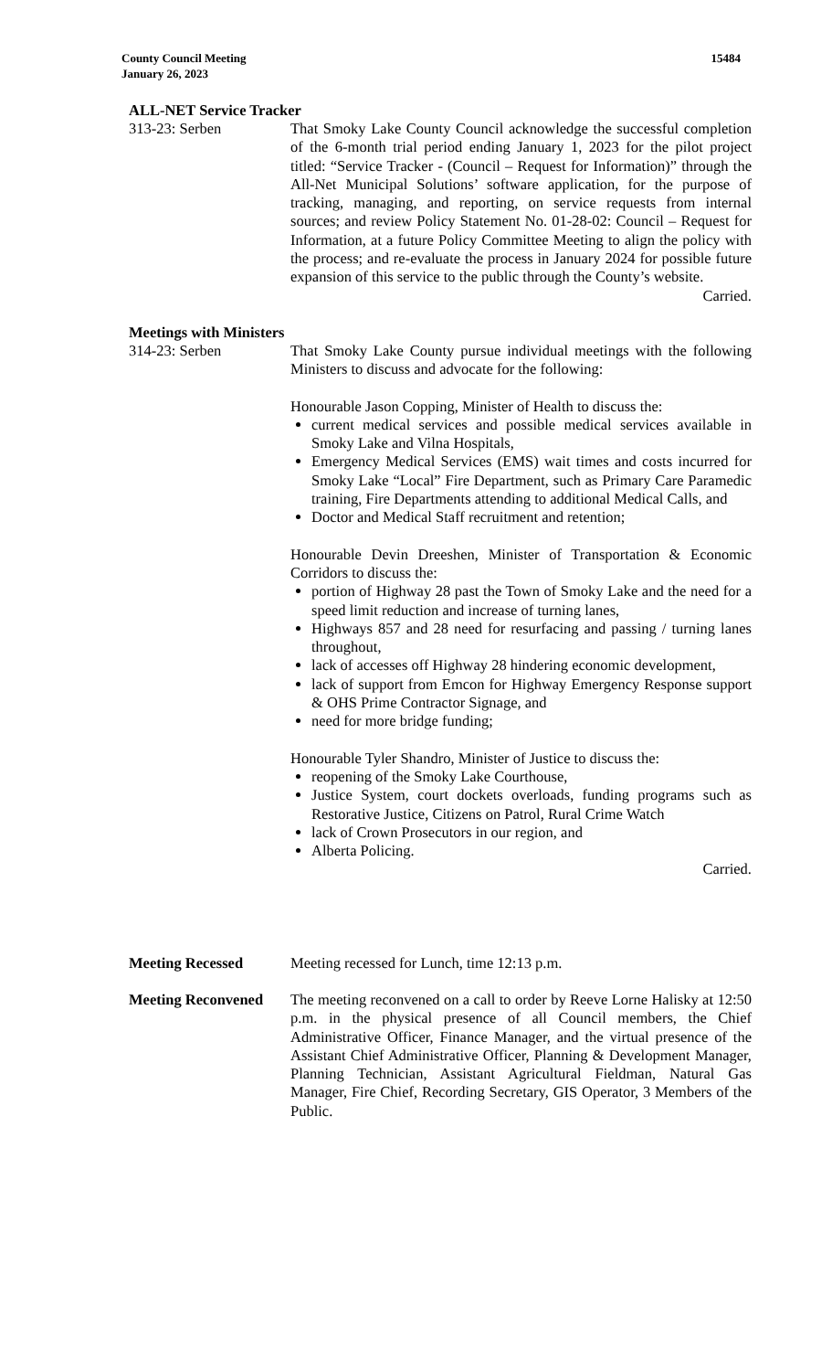County Council Meeting
January 26, 2023
15484
ALL-NET Service Tracker
313-23: Serben That Smoky Lake County Council acknowledge the successful completion of the 6-month trial period ending January 1, 2023 for the pilot project titled: “Service Tracker - (Council – Request for Information)” through the All-Net Municipal Solutions’ software application, for the purpose of tracking, managing, and reporting, on service requests from internal sources; and review Policy Statement No. 01-28-02: Council – Request for Information, at a future Policy Committee Meeting to align the policy with the process; and re-evaluate the process in January 2024 for possible future expansion of this service to the public through the County’s website.
Carried.
Meetings with Ministers
314-23: Serben That Smoky Lake County pursue individual meetings with the following Ministers to discuss and advocate for the following:
Honourable Jason Copping, Minister of Health to discuss the:
current medical services and possible medical services available in Smoky Lake and Vilna Hospitals,
Emergency Medical Services (EMS) wait times and costs incurred for Smoky Lake “Local” Fire Department, such as Primary Care Paramedic training, Fire Departments attending to additional Medical Calls, and
Doctor and Medical Staff recruitment and retention;
Honourable Devin Dreeshen, Minister of Transportation & Economic Corridors to discuss the:
portion of Highway 28 past the Town of Smoky Lake and the need for a speed limit reduction and increase of turning lanes,
Highways 857 and 28 need for resurfacing and passing / turning lanes throughout,
lack of accesses off Highway 28 hindering economic development,
lack of support from Emcon for Highway Emergency Response support & OHS Prime Contractor Signage, and
need for more bridge funding;
Honourable Tyler Shandro, Minister of Justice to discuss the:
reopening of the Smoky Lake Courthouse,
Justice System, court dockets overloads, funding programs such as Restorative Justice, Citizens on Patrol, Rural Crime Watch
lack of Crown Prosecutors in our region, and
Alberta Policing.
Carried.
Meeting Recessed Meeting recessed for Lunch, time 12:13 p.m.
Meeting Reconvened
The meeting reconvened on a call to order by Reeve Lorne Halisky at 12:50 p.m. in the physical presence of all Council members, the Chief Administrative Officer, Finance Manager, and the virtual presence of the Assistant Chief Administrative Officer, Planning & Development Manager, Planning Technician, Assistant Agricultural Fieldman, Natural Gas Manager, Fire Chief, Recording Secretary, GIS Operator, 3 Members of the Public.